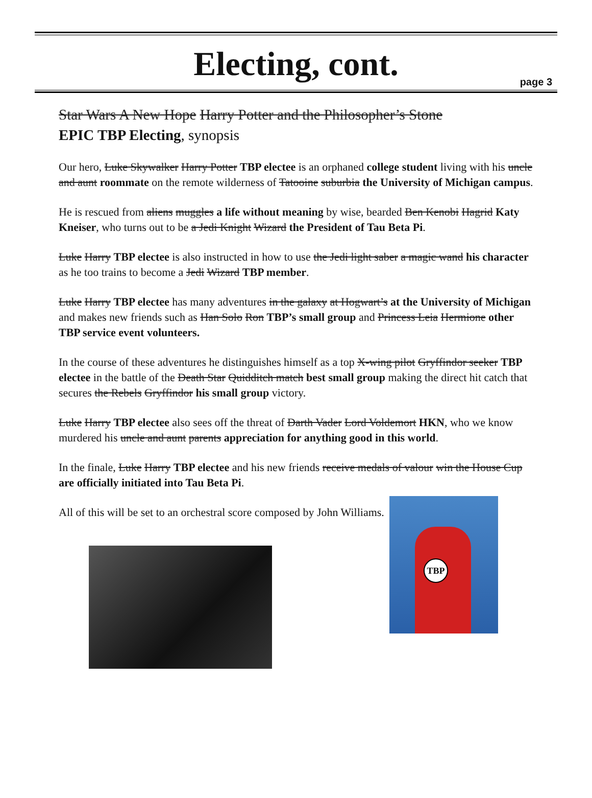Electing, cont.
page 3
Star Wars A New Hope Harry Potter and the Philosopher’s Stone
EPIC TBP Electing, synopsis
Our hero, Luke Skywalker Harry Potter TBP electee is an orphaned college student living with his uncle and aunt roommate on the remote wilderness of Tatooine suburbia the University of Michigan campus.
He is rescued from aliens muggles a life without meaning by wise, bearded Ben Kenobi Hagrid Katy Kneiser, who turns out to be a Jedi Knight Wizard the President of Tau Beta Pi.
Luke Harry TBP electee is also instructed in how to use the Jedi light saber a magic wand his character as he too trains to become a Jedi Wizard TBP member.
Luke Harry TBP electee has many adventures in the galaxy at Hogwart’s at the University of Michigan and makes new friends such as Han Solo Ron TBP’s small group and Princess Leia Hermione other TBP service event volunteers.
In the course of these adventures he distinguishes himself as a top X-wing pilot Gryffindor seeker TBP electee in the battle of the Death Star Quidditch match best small group making the direct hit catch that secures the Rebels Gryffindor his small group victory.
Luke Harry TBP electee also sees off the threat of Darth Vader Lord Voldemort HKN, who we know murdered his uncle and aunt parents appreciation for anything good in this world.
In the finale, Luke Harry TBP electee and his new friends receive medals of valour win the House Cup are officially initiated into Tau Beta Pi.
All of this will be set to an orchestral score composed by John Williams.
TBP